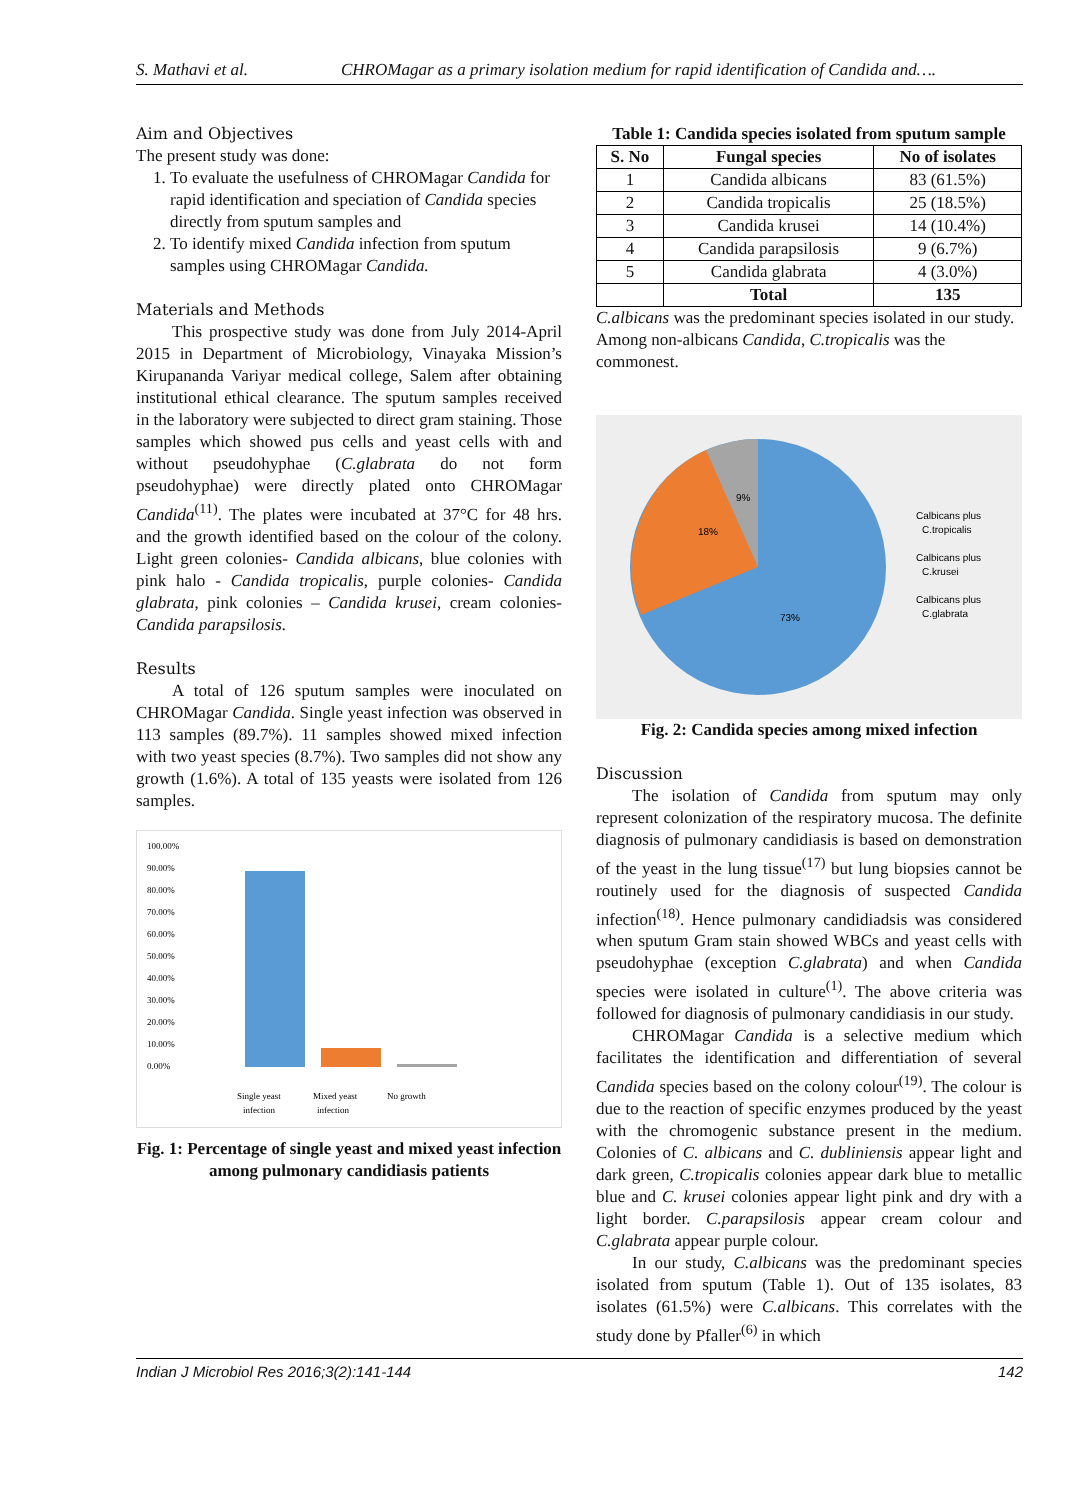S. Mathavi et al. CHROMagar as a primary isolation medium for rapid identification of Candida and….
Aim and Objectives
The present study was done:
1. To evaluate the usefulness of CHROMagar Candida for rapid identification and speciation of Candida species directly from sputum samples and
2. To identify mixed Candida infection from sputum samples using CHROMagar Candida.
Materials and Methods
This prospective study was done from July 2014-April 2015 in Department of Microbiology, Vinayaka Mission’s Kirupananda Variyar medical college, Salem after obtaining institutional ethical clearance. The sputum samples received in the laboratory were subjected to direct gram staining. Those samples which showed pus cells and yeast cells with and without pseudohyphae (C.glabrata do not form pseudohyphae) were directly plated onto CHROMagar Candida<sup>(11)</sup>. The plates were incubated at 37°C for 48 hrs. and the growth identified based on the colour of the colony. Light green colonies- Candida albicans, blue colonies with pink halo - Candida tropicalis, purple colonies- Candida glabrata, pink colonies – Candida krusei, cream colonies- Candida parapsilosis.
Results
A total of 126 sputum samples were inoculated on CHROMagar Candida. Single yeast infection was observed in 113 samples (89.7%). 11 samples showed mixed infection with two yeast species (8.7%). Two samples did not show any growth (1.6%). A total of 135 yeasts were isolated from 126 samples.
100.00%
90.00%
80.00%
70.00%
60.00%
50.00%
40.00%
30.00%
20.00%
10.00%
0.00%
Single yeast
Mixed yeast
No growth
infection
infection
Fig. 1: Percentage of single yeast and mixed yeast infection among pulmonary candidiasis patients
Table 1: Candida species isolated from sputum sample
| S. No | Fungal species | No of isolates |
| --- | --- | --- |
| 1 | Candida albicans | 83 (61.5%) |
| 2 | Candida tropicalis | 25 (18.5%) |
| 3 | Candida krusei | 14 (10.4%) |
| 4 | Candida parapsilosis | 9 (6.7%) |
| 5 | Candida glabrata | 4 (3.0%) |
| | Total | 135 |
C.albicans was the predominant species isolated in our study. Among non-albicans Candida, C.tropicalis was the commonest.
9%
18%
73%
Calbicans plus
C.tropicalis
Calbicans plus
C.krusei
Calbicans plus
C.glabrata
Fig. 2: Candida species among mixed infection
Discussion
The isolation of Candida from sputum may only represent colonization of the respiratory mucosa. The definite diagnosis of pulmonary candidiasis is based on demonstration of the yeast in the lung tissue<sup>(17)</sup> but lung biopsies cannot be routinely used for the diagnosis of suspected Candida infection<sup>(18)</sup>. Hence pulmonary candidiadsis was considered when sputum Gram stain showed WBCs and yeast cells with pseudohyphae (exception C.glabrata) and when Candida species were isolated in culture<sup>(1)</sup>. The above criteria was followed for diagnosis of pulmonary candidiasis in our study.
CHROMagar Candida is a selective medium which facilitates the identification and differentiation of several Candida species based on the colony colour<sup>(19)</sup>. The colour is due to the reaction of specific enzymes produced by the yeast with the chromogenic substance present in the medium. Colonies of C. albicans and C. dubliniensis appear light and dark green, C.tropicalis colonies appear dark blue to metallic blue and C. krusei colonies appear light pink and dry with a light border. C.parapsilosis appear cream colour and C.glabrata appear purple colour.
In our study, C.albicans was the predominant species isolated from sputum (Table 1). Out of 135 isolates, 83 isolates (61.5%) were C.albicans. This correlates with the study done by Pfaller<sup>(6)</sup> in which
Indian J Microbiol Res 2016;3(2):141-144 142